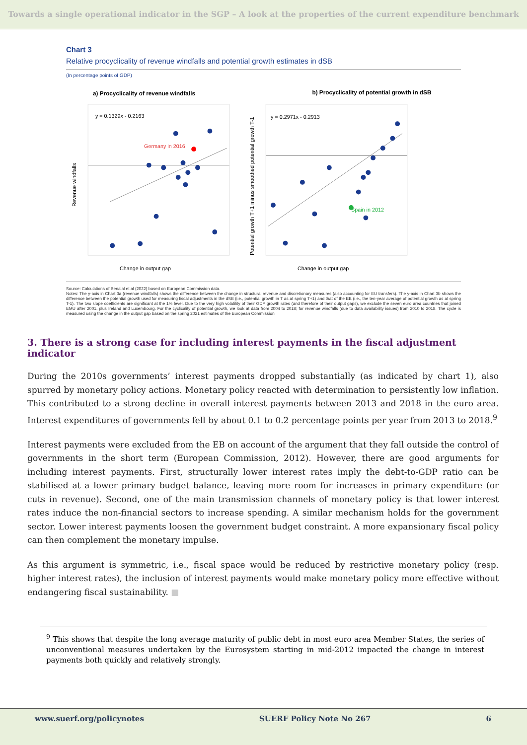Towards a single operational indicator in the SGP – A look at the properties of the current expenditure benchmark
Chart 3
Relative procyclicality of revenue windfalls and potential growth estimates in dSB
(In percentage points of GDP)
a) Procyclicality of revenue windfalls
y = 0.1329x - 0.2163
Germany in 2016
Revenue windfalls
Change in output gap
b) Procyclicality of potential growth in dSB
y = 0.2971x - 0.2913
Spain in 2012
Potential growth T+1 minus smoothed potential growth T-1
Change in output gap
Source: Calculations of Benalal et al (2022) based on European Commission data.
Notes: The y-axis in Chart 3a (revenue windfalls) shows the difference between the change in structural revenue and discretionary measures (also accounting for EU transfers). The y-axis in Chart 3b shows the difference between the potential growth used for measuring fiscal adjustments in the dSB (i.e., potential growth in T as at spring T+1) and that of the EB (i.e., the ten-year average of potential growth as at spring T-1). The two slope coefficients are significant at the 1% level. Due to the very high volatility of their GDP growth rates (and therefore of their output gaps), we exclude the seven euro area countries that joined EMU after 2001, plus Ireland and Luxembourg. For the cyclicality of potential growth, we look at data from 2004 to 2018; for revenue windfalls (due to data availability issues) from 2010 to 2018. The cycle is measured using the change in the output gap based on the spring 2021 estimates of the European Commission
3. There is a strong case for including interest payments in the fiscal adjustment indicator
During the 2010s governments’ interest payments dropped substantially (as indicated by chart 1), also spurred by monetary policy actions. Monetary policy reacted with determination to persistently low inflation. This contributed to a strong decline in overall interest payments between 2013 and 2018 in the euro area. Interest expenditures of governments fell by about 0.1 to 0.2 percentage points per year from 2013 to 2018.<sup>9</sup>
Interest payments were excluded from the EB on account of the argument that they fall outside the control of governments in the short term (European Commission, 2012). However, there are good arguments for including interest payments. First, structurally lower interest rates imply the debt-to-GDP ratio can be stabilised at a lower primary budget balance, leaving more room for increases in primary expenditure (or cuts in revenue). Second, one of the main transmission channels of monetary policy is that lower interest rates induce the non-financial sectors to increase spending. A similar mechanism holds for the government sector. Lower interest payments loosen the government budget constraint. A more expansionary fiscal policy can then complement the monetary impulse.
As this argument is symmetric, i.e., fiscal space would be reduced by restrictive monetary policy (resp. higher interest rates), the inclusion of interest payments would make monetary policy more effective without endangering fiscal sustainability. ■
<sup>9</sup> This shows that despite the long average maturity of public debt in most euro area Member States, the series of unconventional measures undertaken by the Eurosystem starting in mid-2012 impacted the change in interest payments both quickly and relatively strongly.
www.suerf.org/policynotes SUERF Policy Note No 267 6